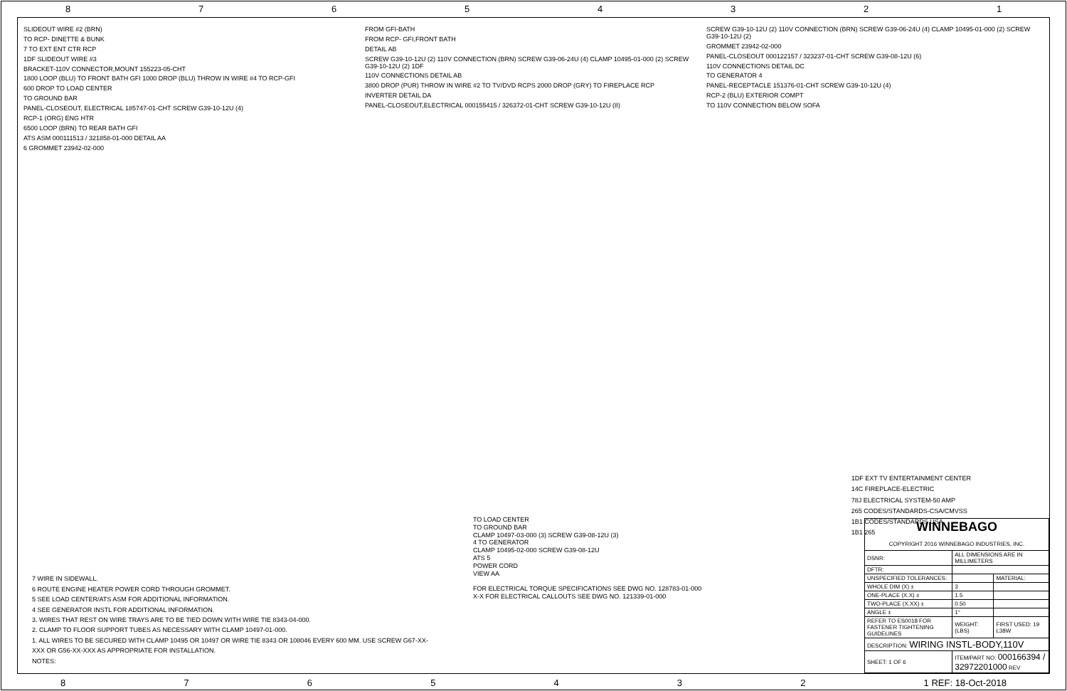87654321
SLIDEOUT WIRE #2 (BRN)
TO RCP- DINETTE & BUNK
7 TO EXT ENT CTR RCP
1DF SLIDEOUT WIRE #3
BRACKET-110V CONNECTOR,MOUNT 155223-05-CHT
1800 LOOP (BLU) TO FRONT BATH GFI 1000 DROP (BLU) THROW IN WIRE #4 TO RCP-GFI
600 DROP TO LOAD CENTER
TO GROUND BAR
PANEL-CLOSEOUT, ELECTRICAL 185747-01-CHT SCREW G39-10-12U (4)
RCP-1 (ORG) ENG HTR
6500 LOOP (BRN) TO REAR BATH GFI
ATS ASM 000111513 / 321858-01-000 DETAIL AA
6 GROMMET 23942-02-000
FROM GFI-BATH
FROM RCP- GFI,FRONT BATH
DETAIL AB
SCREW G39-10-12U (2) 110V CONNECTION (BRN) SCREW G39-06-24U (4) CLAMP 10495-01-000 (2) SCREW G39-10-12U (2) 1DF
110V CONNECTIONS DETAIL AB
3800 DROP (PUR) THROW IN WIRE #2 TO TV/DVD RCPS 2000 DROP (GRY) TO FIREPLACE RCP
INVERTER DETAIL DA
PANEL-CLOSEOUT,ELECTRICAL 000155415 / 326372-01-CHT SCREW G39-10-12U (8)
SCREW G39-10-12U (2) 110V CONNECTION (BRN) SCREW G39-06-24U (4) CLAMP 10495-01-000 (2) SCREW G39-10-12U (2)
GROMMET 23942-02-000
PANEL-CLOSEOUT 000122157 / 323237-01-CHT SCREW G39-08-12U (6)
110V CONNECTIONS DETAIL DC
TO GENERATOR 4
PANEL-RECEPTACLE 151376-01-CHT SCREW G39-10-12U (4)
RCP-2 (BLU) EXTERIOR COMPT
TO 110V CONNECTION BELOW SOFA
1DF EXT TV ENTERTAINMENT CENTER
14C FIREPLACE-ELECTRIC
78J ELECTRICAL SYSTEM-50 AMP
265 CODES/STANDARDS-CSA/CMVSS
1B1 CODES/STANDARDS USA
1B1 265
TO LOAD CENTER
TO GROUND BAR
CLAMP 10497-03-000 (3) SCREW G39-08-12U (3)
4 TO GENERATOR
CLAMP 10495-02-000 SCREW G39-08-12U
ATS 5
POWER CORD
VIEW AA
FOR ELECTRICAL TORQUE SPECIFICATIONS SEE DWG NO. 128783-01-000
X-X FOR ELECTRICAL CALLOUTS SEE DWG NO. 121339-01-000
7 WIRE IN SIDEWALL.
6 ROUTE ENGINE HEATER POWER CORD THROUGH GROMMET.
5 SEE LOAD CENTER/ATS ASM FOR ADDITIONAL INFORMATION.
4 SEE GENERATOR INSTL FOR ADDITIONAL INFORMATION.
3. WIRES THAT REST ON WIRE TRAYS ARE TO BE TIED DOWN WITH WIRE TIE 8343-04-000.
2. CLAMP TO FLOOR SUPPORT TUBES AS NECESSARY WITH CLAMP 10497-01-000.
1. ALL WIRES TO BE SECURED WITH CLAMP 10495 OR 10497 OR WIRE TIE 8343 OR 108046 EVERY 600 MM. USE SCREW G67-XX-XXX OR G56-XX-XXX AS APPROPRIATE FOR INSTALLATION.
NOTES:
| WINNEBAGO COPYRIGHT 2016 WINNEBAGO INDUSTRIES, INC. | | |
| DSNR: | ALL DIMENSIONS ARE IN MILLIMETERS | |
| DFTR: | | |
| UNSPECIFIED TOLERANCES: | | MATERIAL: |
| WHOLE DIM (X) ± | 3 | |
| ONE-PLACE (X.X) ± | 1.5 | |
| TWO-PLACE (X.XX) ± | 0.50 | |
| ANGLE ± | 1° | |
| REFER TO ES0018 FOR FASTENER TIGHTENING GUIDELINES | WEIGHT: (LBS) | FIRST USED: 19 L38W |
| DESCRIPTION: WIRING INSTL-BODY,110V | | |
| SHEET: 1 OF 6 | ITEM/PART NO: 000166394 / 32972201000 REV | |
8765432 1 REF: 18-Oct-2018